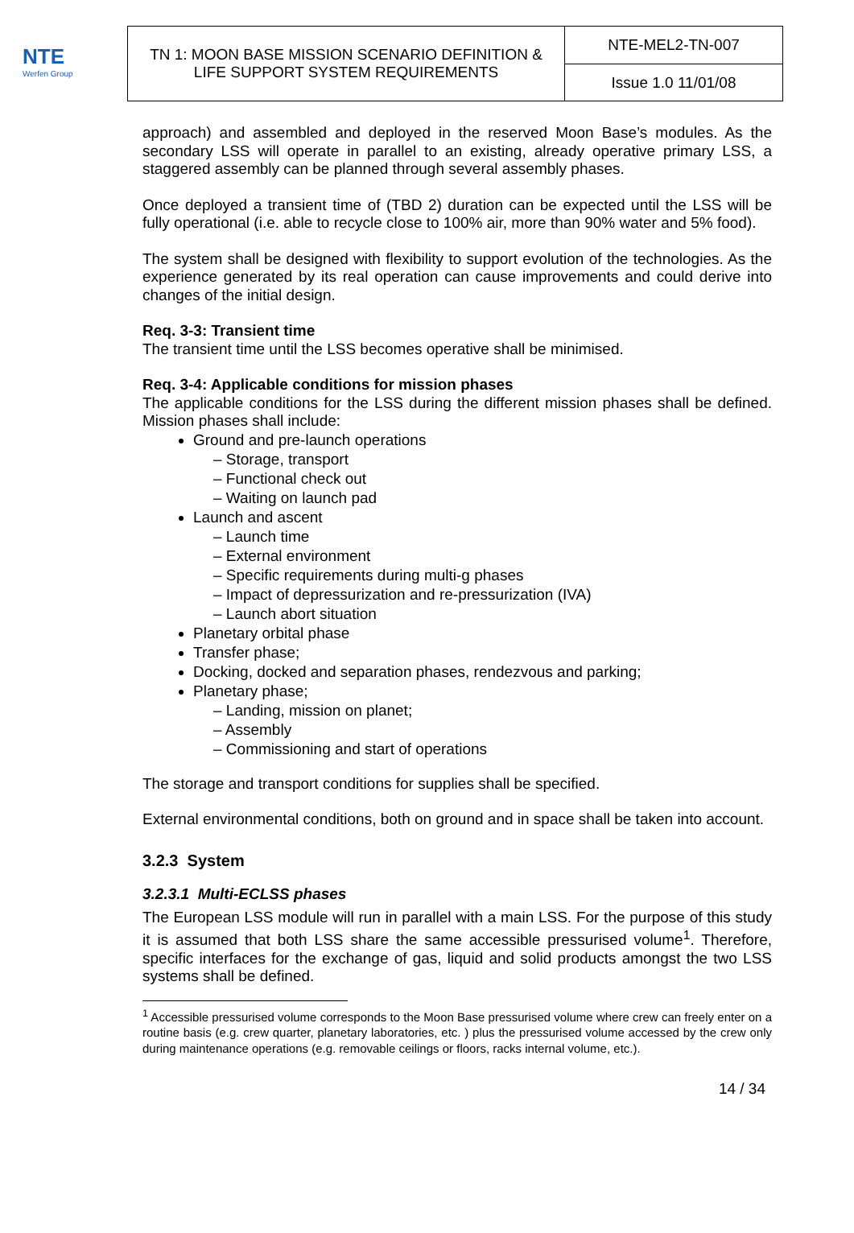NTE
Werfen Group
| TN 1: MOON BASE MISSION SCENARIO DEFINITION & LIFE SUPPORT SYSTEM REQUIREMENTS | NTE-MEL2-TN-007 |
| | Issue 1.0 11/01/08 |
approach) and assembled and deployed in the reserved Moon Base’s modules. As the secondary LSS will operate in parallel to an existing, already operative primary LSS, a staggered assembly can be planned through several assembly phases.
Once deployed a transient time of (TBD 2) duration can be expected until the LSS will be fully operational (i.e. able to recycle close to 100% air, more than 90% water and 5% food).
The system shall be designed with flexibility to support evolution of the technologies. As the experience generated by its real operation can cause improvements and could derive into changes of the initial design.
Req. 3-3: Transient time
The transient time until the LSS becomes operative shall be minimised.
Req. 3-4: Applicable conditions for mission phases
The applicable conditions for the LSS during the different mission phases shall be defined. Mission phases shall include:
Ground and pre-launch operations
– Storage, transport
– Functional check out
– Waiting on launch pad
Launch and ascent
– Launch time
– External environment
– Specific requirements during multi-g phases
– Impact of depressurization and re-pressurization (IVA)
– Launch abort situation
Planetary orbital phase
Transfer phase;
Docking, docked and separation phases, rendezvous and parking;
Planetary phase;
– Landing, mission on planet;
– Assembly
– Commissioning and start of operations
The storage and transport conditions for supplies shall be specified.
External environmental conditions, both on ground and in space shall be taken into account.
3.2.3 System
3.2.3.1 Multi-ECLSS phases
The European LSS module will run in parallel with a main LSS. For the purpose of this study it is assumed that both LSS share the same accessible pressurised volume<sup>1</sup>. Therefore, specific interfaces for the exchange of gas, liquid and solid products amongst the two LSS systems shall be defined.
<sup>1</sup> Accessible pressurised volume corresponds to the Moon Base pressurised volume where crew can freely enter on a routine basis (e.g. crew quarter, planetary laboratories, etc. ) plus the pressurised volume accessed by the crew only during maintenance operations (e.g. removable ceilings or floors, racks internal volume, etc.).
14 / 34